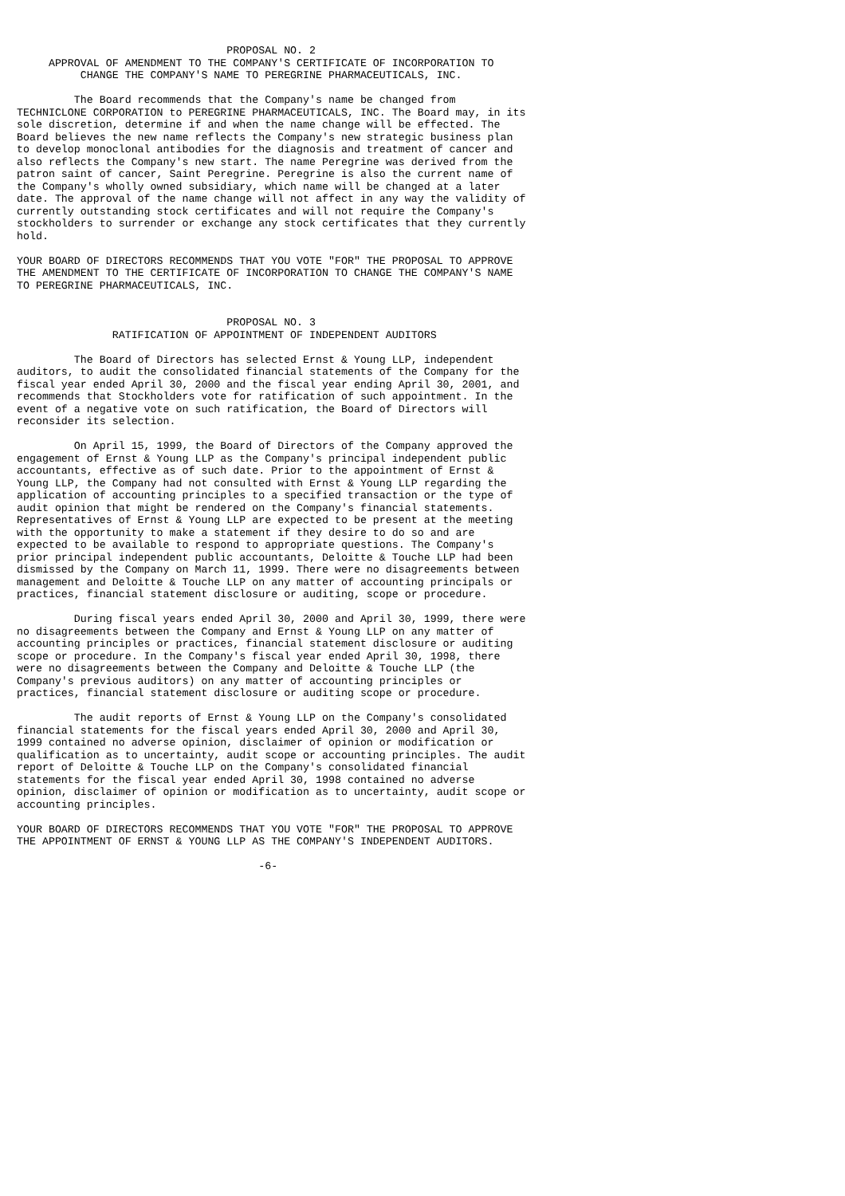PROPOSAL NO. 2
     APPROVAL OF AMENDMENT TO THE COMPANY'S CERTIFICATE OF INCORPORATION TO
          CHANGE THE COMPANY'S NAME TO PEREGRINE PHARMACEUTICALS, INC.

         The Board recommends that the Company's name be changed from
TECHNICLONE CORPORATION to PEREGRINE PHARMACEUTICALS, INC. The Board may, in its
sole discretion, determine if and when the name change will be effected. The
Board believes the new name reflects the Company's new strategic business plan
to develop monoclonal antibodies for the diagnosis and treatment of cancer and
also reflects the Company's new start. The name Peregrine was derived from the
patron saint of cancer, Saint Peregrine. Peregrine is also the current name of
the Company's wholly owned subsidiary, which name will be changed at a later
date. The approval of the name change will not affect in any way the validity of
currently outstanding stock certificates and will not require the Company's
stockholders to surrender or exchange any stock certificates that they currently
hold.

YOUR BOARD OF DIRECTORS RECOMMENDS THAT YOU VOTE "FOR" THE PROPOSAL TO APPROVE
THE AMENDMENT TO THE CERTIFICATE OF INCORPORATION TO CHANGE THE COMPANY'S NAME
TO PEREGRINE PHARMACEUTICALS, INC.


                                 PROPOSAL NO. 3
               RATIFICATION OF APPOINTMENT OF INDEPENDENT AUDITORS

         The Board of Directors has selected Ernst & Young LLP, independent
auditors, to audit the consolidated financial statements of the Company for the
fiscal year ended April 30, 2000 and the fiscal year ending April 30, 2001, and
recommends that Stockholders vote for ratification of such appointment. In the
event of a negative vote on such ratification, the Board of Directors will
reconsider its selection.

         On April 15, 1999, the Board of Directors of the Company approved the
engagement of Ernst & Young LLP as the Company's principal independent public
accountants, effective as of such date. Prior to the appointment of Ernst &
Young LLP, the Company had not consulted with Ernst & Young LLP regarding the
application of accounting principles to a specified transaction or the type of
audit opinion that might be rendered on the Company's financial statements.
Representatives of Ernst & Young LLP are expected to be present at the meeting
with the opportunity to make a statement if they desire to do so and are
expected to be available to respond to appropriate questions. The Company's
prior principal independent public accountants, Deloitte & Touche LLP had been
dismissed by the Company on March 11, 1999. There were no disagreements between
management and Deloitte & Touche LLP on any matter of accounting principals or
practices, financial statement disclosure or auditing, scope or procedure.

         During fiscal years ended April 30, 2000 and April 30, 1999, there were
no disagreements between the Company and Ernst & Young LLP on any matter of
accounting principles or practices, financial statement disclosure or auditing
scope or procedure. In the Company's fiscal year ended April 30, 1998, there
were no disagreements between the Company and Deloitte & Touche LLP (the
Company's previous auditors) on any matter of accounting principles or
practices, financial statement disclosure or auditing scope or procedure.

         The audit reports of Ernst & Young LLP on the Company's consolidated
financial statements for the fiscal years ended April 30, 2000 and April 30,
1999 contained no adverse opinion, disclaimer of opinion or modification or
qualification as to uncertainty, audit scope or accounting principles. The audit
report of Deloitte & Touche LLP on the Company's consolidated financial
statements for the fiscal year ended April 30, 1998 contained no adverse
opinion, disclaimer of opinion or modification as to uncertainty, audit scope or
accounting principles.

YOUR BOARD OF DIRECTORS RECOMMENDS THAT YOU VOTE "FOR" THE PROPOSAL TO APPROVE
THE APPOINTMENT OF ERNST & YOUNG LLP AS THE COMPANY'S INDEPENDENT AUDITORS.

                                      -6-